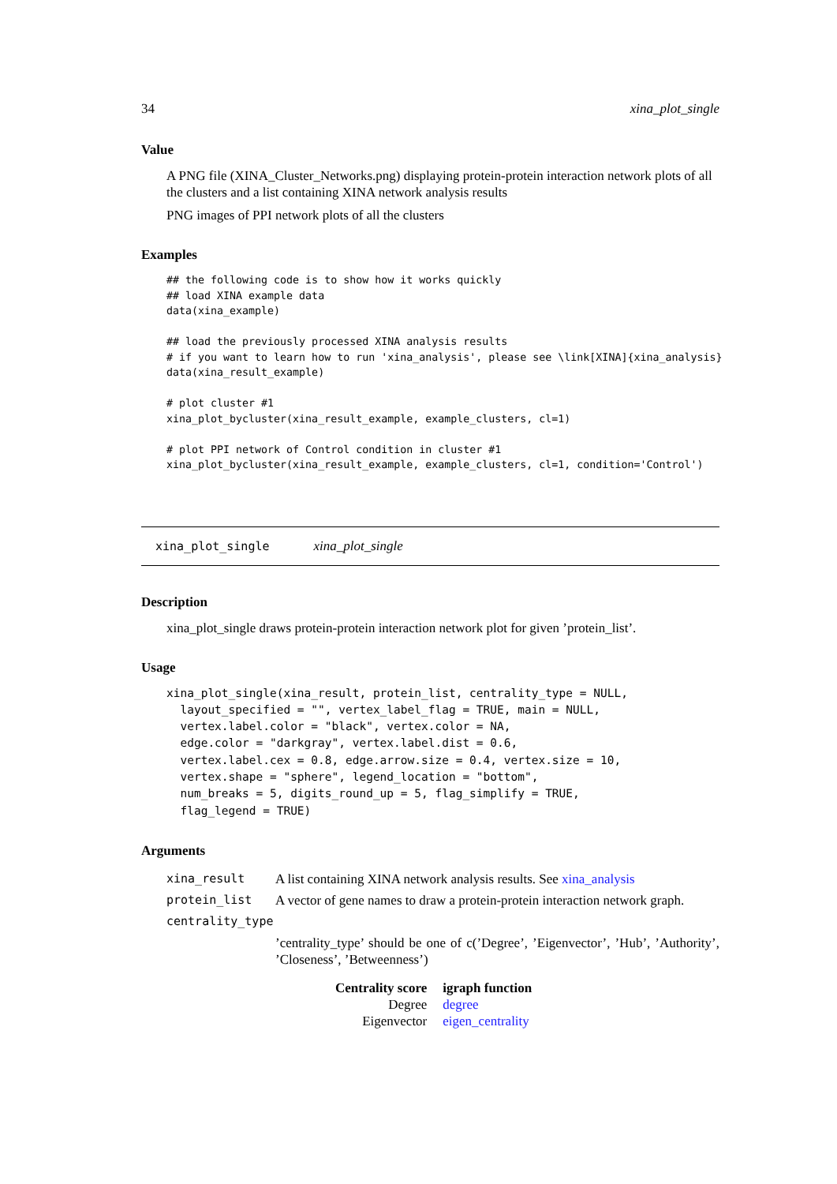34 xina_plot_single
Value
A PNG file (XINA_Cluster_Networks.png) displaying protein-protein interaction network plots of all the clusters and a list containing XINA network analysis results
PNG images of PPI network plots of all the clusters
Examples
## the following code is to show how it works quickly
## load XINA example data
data(xina_example)

## load the previously processed XINA analysis results
# if you want to learn how to run 'xina_analysis', please see \link[XINA]{xina_analysis}
data(xina_result_example)

# plot cluster #1
xina_plot_bycluster(xina_result_example, example_clusters, cl=1)

# plot PPI network of Control condition in cluster #1
xina_plot_bycluster(xina_result_example, example_clusters, cl=1, condition='Control')
xina_plot_single xina_plot_single
Description
xina_plot_single draws protein-protein interaction network plot for given ’protein_list’.
Usage
xina_plot_single(xina_result, protein_list, centrality_type = NULL,
  layout_specified = "", vertex_label_flag = TRUE, main = NULL,
  vertex.label.color = "black", vertex.color = NA,
  edge.color = "darkgray", vertex.label.dist = 0.6,
  vertex.label.cex = 0.8, edge.arrow.size = 0.4, vertex.size = 10,
  vertex.shape = "sphere", legend_location = "bottom",
  num_breaks = 5, digits_round_up = 5, flag_simplify = TRUE,
  flag_legend = TRUE)
Arguments
| xina_result | A list containing XINA network analysis results. See xina_analysis |
| protein_list | A vector of gene names to draw a protein-protein interaction network graph. |
| centrality_type | |
| | ’centrality_type’ should be one of c(’Degree’, ’Eigenvector’, ’Hub’, ’Authority’, ’Closeness’, ’Betweenness’) |
| Centrality score | igraph function |
| --- | --- |
| Degree | degree |
| Eigenvector | eigen_centrality |